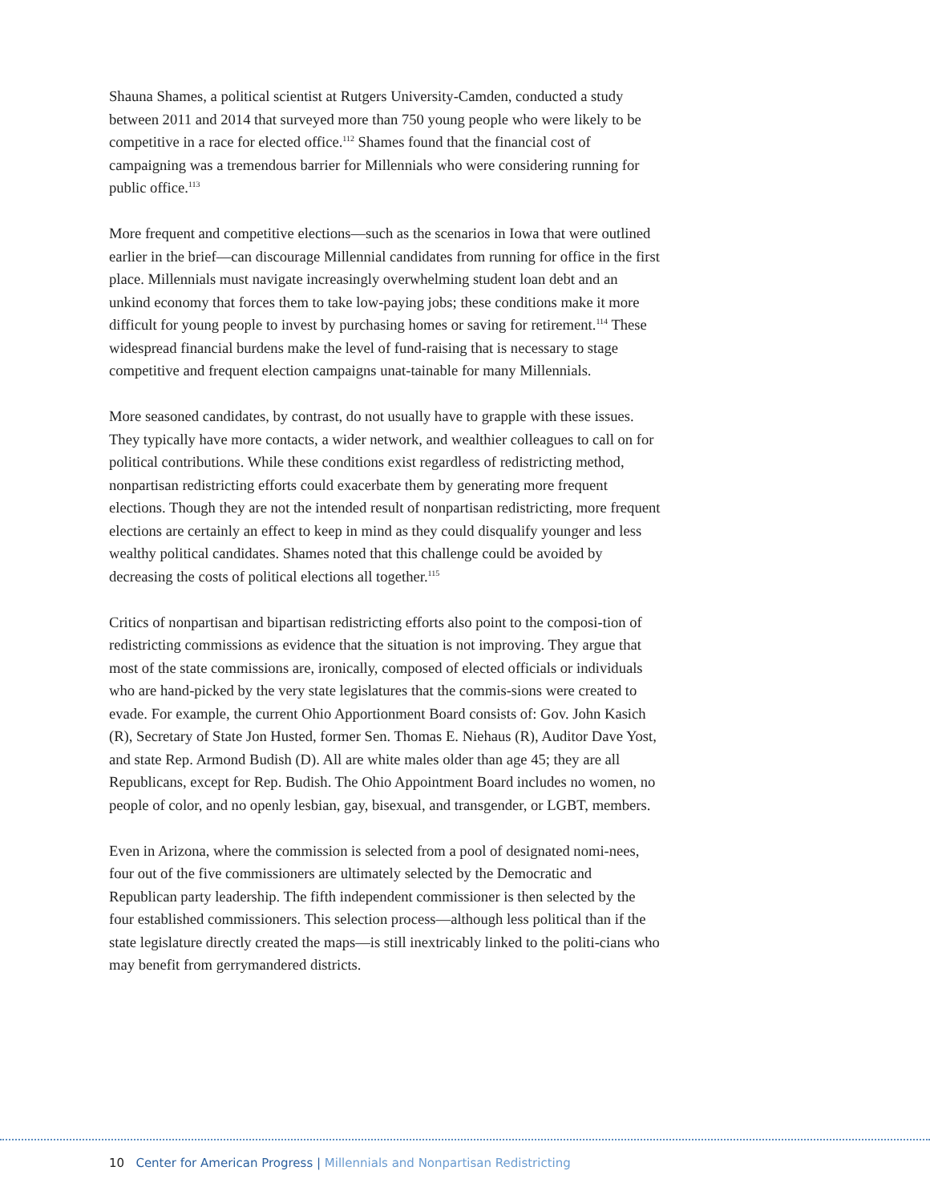Shauna Shames, a political scientist at Rutgers University-Camden, conducted a study between 2011 and 2014 that surveyed more than 750 young people who were likely to be competitive in a race for elected office.<sup>112</sup> Shames found that the financial cost of campaigning was a tremendous barrier for Millennials who were considering running for public office.<sup>113</sup>
More frequent and competitive elections—such as the scenarios in Iowa that were outlined earlier in the brief—can discourage Millennial candidates from running for office in the first place. Millennials must navigate increasingly overwhelming student loan debt and an unkind economy that forces them to take low-paying jobs; these conditions make it more difficult for young people to invest by purchasing homes or saving for retirement.<sup>114</sup> These widespread financial burdens make the level of fund-raising that is necessary to stage competitive and frequent election campaigns unat-tainable for many Millennials.
More seasoned candidates, by contrast, do not usually have to grapple with these issues. They typically have more contacts, a wider network, and wealthier colleagues to call on for political contributions. While these conditions exist regardless of redistricting method, nonpartisan redistricting efforts could exacerbate them by generating more frequent elections. Though they are not the intended result of nonpartisan redistricting, more frequent elections are certainly an effect to keep in mind as they could disqualify younger and less wealthy political candidates. Shames noted that this challenge could be avoided by decreasing the costs of political elections all together.<sup>115</sup>
Critics of nonpartisan and bipartisan redistricting efforts also point to the composi-tion of redistricting commissions as evidence that the situation is not improving. They argue that most of the state commissions are, ironically, composed of elected officials or individuals who are hand-picked by the very state legislatures that the commis-sions were created to evade. For example, the current Ohio Apportionment Board consists of: Gov. John Kasich (R), Secretary of State Jon Husted, former Sen. Thomas E. Niehaus (R), Auditor Dave Yost, and state Rep. Armond Budish (D). All are white males older than age 45; they are all Republicans, except for Rep. Budish. The Ohio Appointment Board includes no women, no people of color, and no openly lesbian, gay, bisexual, and transgender, or LGBT, members.
Even in Arizona, where the commission is selected from a pool of designated nomi-nees, four out of the five commissioners are ultimately selected by the Democratic and Republican party leadership. The fifth independent commissioner is then selected by the four established commissioners. This selection process—although less political than if the state legislature directly created the maps—is still inextricably linked to the politi-cians who may benefit from gerrymandered districts.
10 Center for American Progress | Millennials and Nonpartisan Redistricting